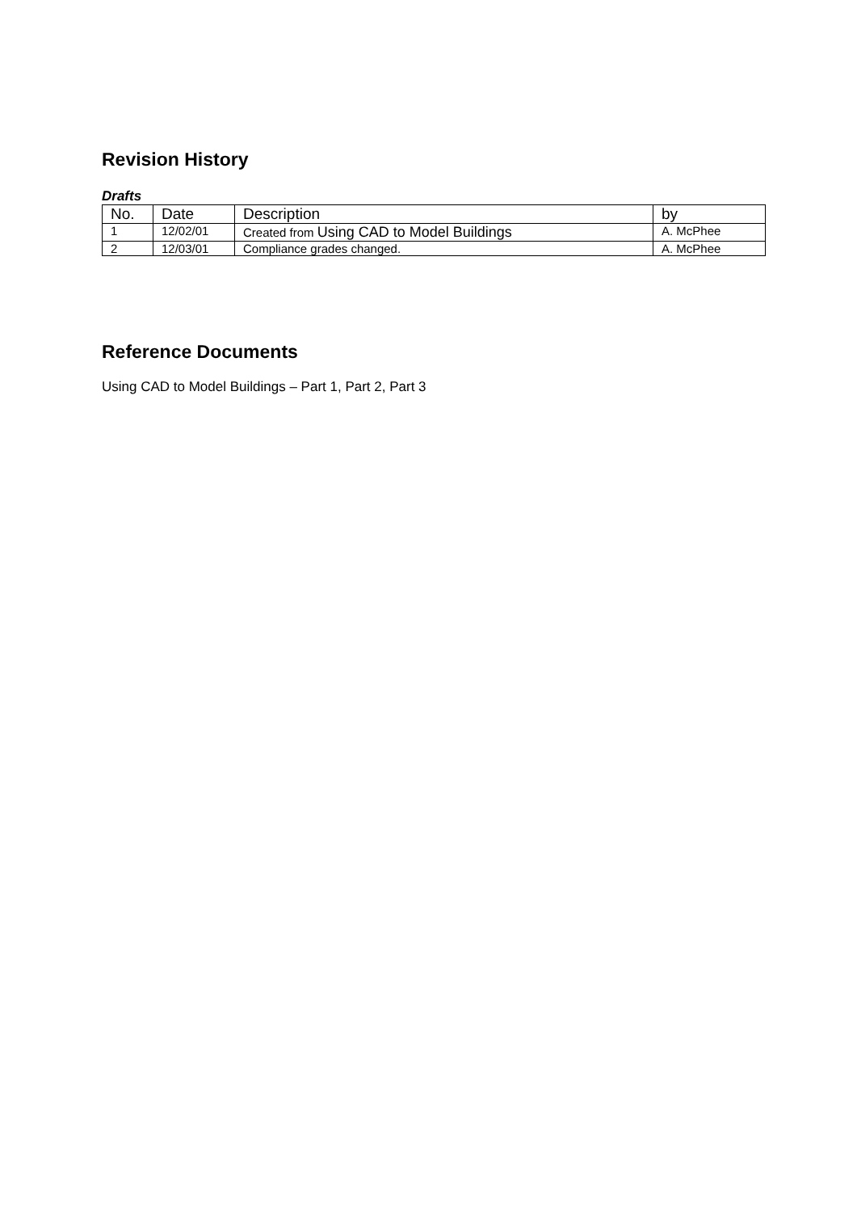Revision History
Drafts
| No. | Date | Description | by |
| --- | --- | --- | --- |
| 1 | 12/02/01 | Created from Using CAD to Model Buildings | A. McPhee |
| 2 | 12/03/01 | Compliance grades changed. | A. McPhee |
Reference Documents
Using CAD to Model Buildings – Part 1, Part 2, Part 3